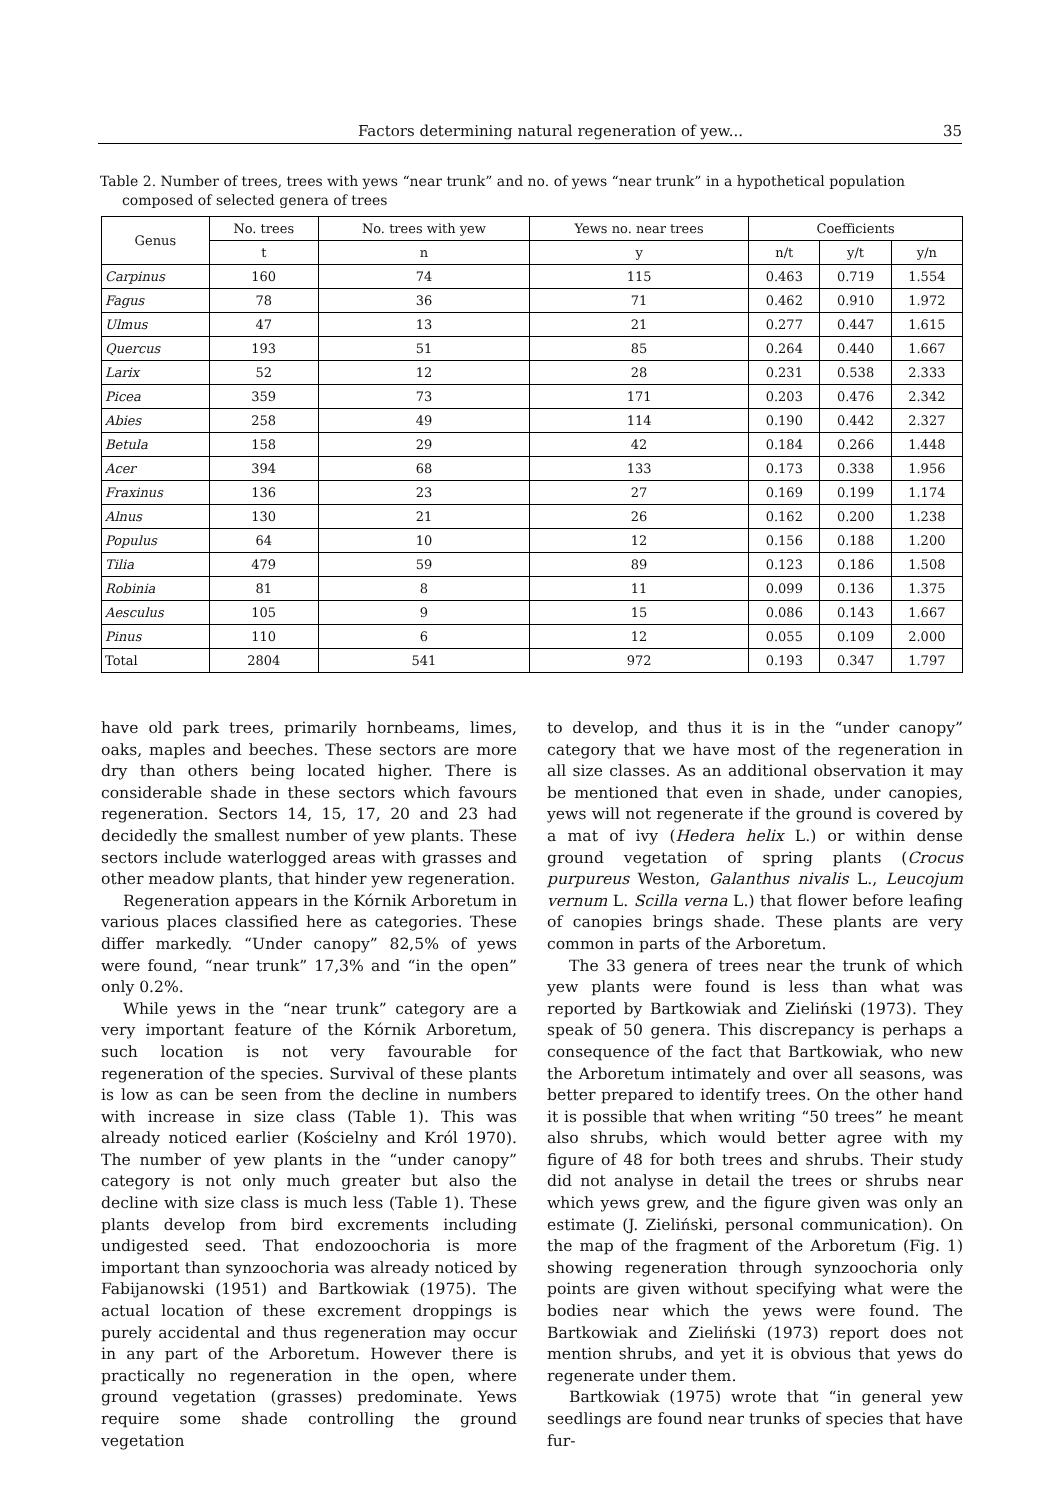Factors determining natural regeneration of yew... 35
Table 2. Number of trees, trees with yews “near trunk” and no. of yews “near trunk” in a hypothetical population composed of selected genera of trees
| Genus | No. trees | No. trees with yew | Yews no. near trees | Coefficients | | |
| --- | --- | --- | --- | --- | --- | --- |
| | t | n | y | n/t | y/t | y/n |
| Carpinus | 160 | 74 | 115 | 0.463 | 0.719 | 1.554 |
| Fagus | 78 | 36 | 71 | 0.462 | 0.910 | 1.972 |
| Ulmus | 47 | 13 | 21 | 0.277 | 0.447 | 1.615 |
| Quercus | 193 | 51 | 85 | 0.264 | 0.440 | 1.667 |
| Larix | 52 | 12 | 28 | 0.231 | 0.538 | 2.333 |
| Picea | 359 | 73 | 171 | 0.203 | 0.476 | 2.342 |
| Abies | 258 | 49 | 114 | 0.190 | 0.442 | 2.327 |
| Betula | 158 | 29 | 42 | 0.184 | 0.266 | 1.448 |
| Acer | 394 | 68 | 133 | 0.173 | 0.338 | 1.956 |
| Fraxinus | 136 | 23 | 27 | 0.169 | 0.199 | 1.174 |
| Alnus | 130 | 21 | 26 | 0.162 | 0.200 | 1.238 |
| Populus | 64 | 10 | 12 | 0.156 | 0.188 | 1.200 |
| Tilia | 479 | 59 | 89 | 0.123 | 0.186 | 1.508 |
| Robinia | 81 | 8 | 11 | 0.099 | 0.136 | 1.375 |
| Aesculus | 105 | 9 | 15 | 0.086 | 0.143 | 1.667 |
| Pinus | 110 | 6 | 12 | 0.055 | 0.109 | 2.000 |
| Total | 2804 | 541 | 972 | 0.193 | 0.347 | 1.797 |
have old park trees, primarily hornbeams, limes, oaks, maples and beeches. These sectors are more dry than others being located higher. There is considerable shade in these sectors which favours regeneration. Sectors 14, 15, 17, 20 and 23 had decidedly the smallest number of yew plants. These sectors include waterlogged areas with grasses and other meadow plants, that hinder yew regeneration.
Regeneration appears in the Kórnik Arboretum in various places classified here as categories. These differ markedly. “Under canopy” 82,5% of yews were found, “near trunk” 17,3% and “in the open” only 0.2%.
While yews in the “near trunk” category are a very important feature of the Kórnik Arboretum, such location is not very favourable for regeneration of the species. Survival of these plants is low as can be seen from the decline in numbers with increase in size class (Table 1). This was already noticed earlier (Kościelny and Król 1970). The number of yew plants in the “under canopy” category is not only much greater but also the decline with size class is much less (Table 1). These plants develop from bird excrements including undigested seed. That endozoochoria is more important than synzoochoria was already noticed by Fabijanowski (1951) and Bartkowiak (1975). The actual location of these excrement droppings is purely accidental and thus regeneration may occur in any part of the Arboretum. However there is practically no regeneration in the open, where ground vegetation (grasses) predominate. Yews require some shade controlling the ground vegetation
to develop, and thus it is in the “under canopy” category that we have most of the regeneration in all size classes. As an additional observation it may be mentioned that even in shade, under canopies, yews will not regenerate if the ground is covered by a mat of ivy (Hedera helix L.) or within dense ground vegetation of spring plants (Crocus purpureus Weston, Galanthus nivalis L., Leucojum vernum L. Scilla verna L.) that flower before leafing of canopies brings shade. These plants are very common in parts of the Arboretum.
The 33 genera of trees near the trunk of which yew plants were found is less than what was reported by Bartkowiak and Zieliński (1973). They speak of 50 genera. This discrepancy is perhaps a consequence of the fact that Bartkowiak, who new the Arboretum intimately and over all seasons, was better prepared to identify trees. On the other hand it is possible that when writing “50 trees” he meant also shrubs, which would better agree with my figure of 48 for both trees and shrubs. Their study did not analyse in detail the trees or shrubs near which yews grew, and the figure given was only an estimate (J. Zieliński, personal communication). On the map of the fragment of the Arboretum (Fig. 1) showing regeneration through synzoochoria only points are given without specifying what were the bodies near which the yews were found. The Bartkowiak and Zieliński (1973) report does not mention shrubs, and yet it is obvious that yews do regenerate under them.
Bartkowiak (1975) wrote that “in general yew seedlings are found near trunks of species that have fur-